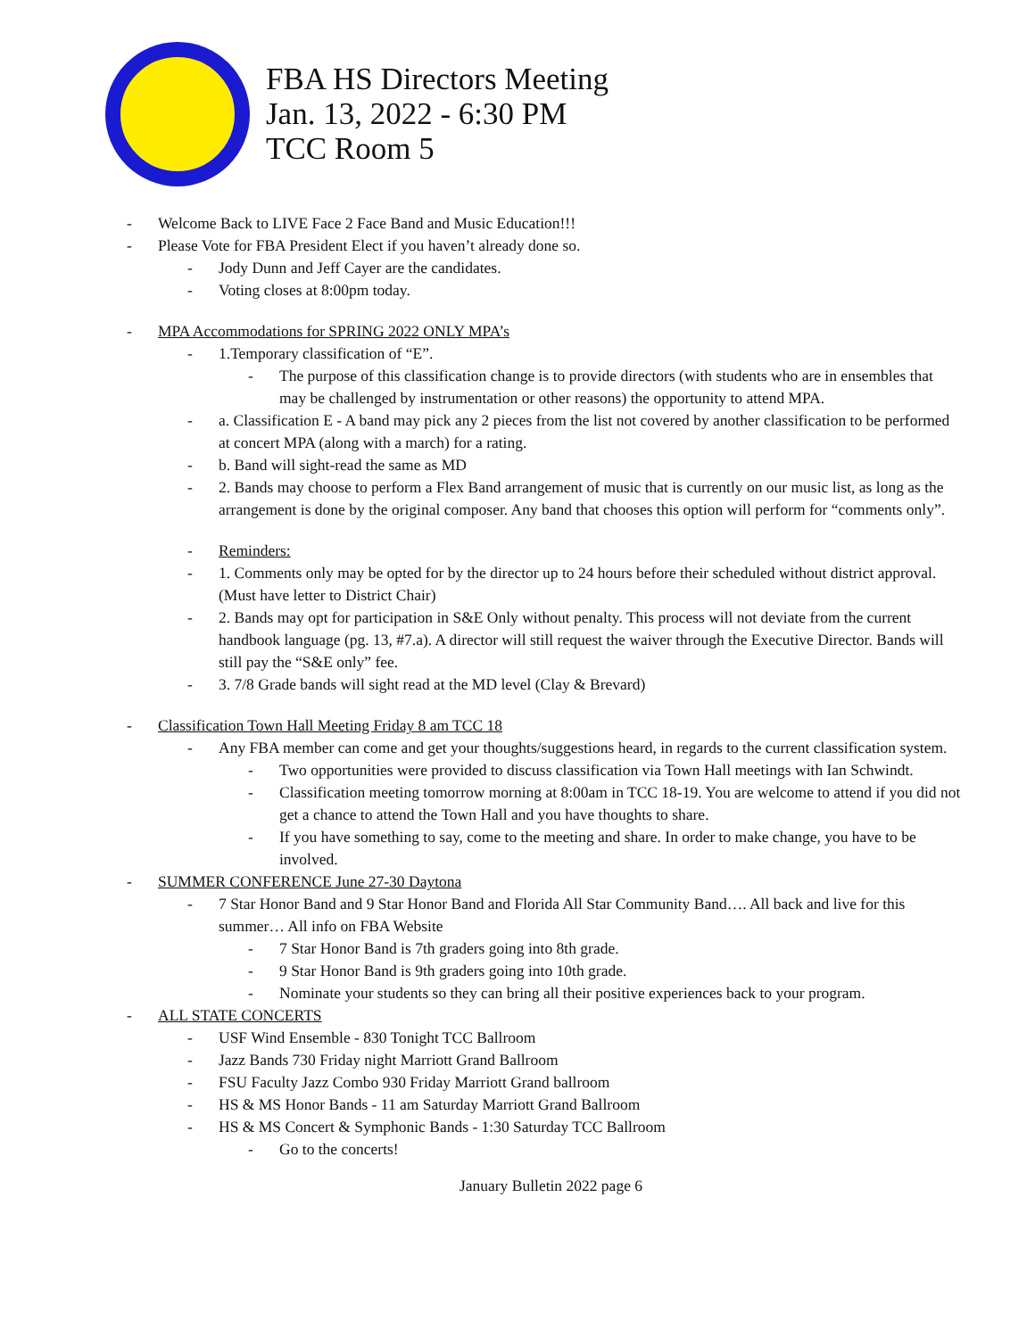FBA HS Directors Meeting
Jan. 13, 2022 - 6:30 PM
TCC Room 5
- Welcome Back to LIVE Face 2 Face Band and Music Education!!!
- Please Vote for FBA President Elect if you haven’t already done so.
- Jody Dunn and Jeff Cayer are the candidates.
- Voting closes at 8:00pm today.
- MPA Accommodations for SPRING 2022 ONLY MPA’s
- 1.Temporary classification of “E”.
- The purpose of this classification change is to provide directors (with students who are in ensembles that may be challenged by instrumentation or other reasons) the opportunity to attend MPA.
- a. Classification E - A band may pick any 2 pieces from the list not covered by another classification to be performed at concert MPA (along with a march) for a rating.
- b. Band will sight-read the same as MD
- 2. Bands may choose to perform a Flex Band arrangement of music that is currently on our music list, as long as the arrangement is done by the original composer. Any band that chooses this option will perform for “comments only”.
- Reminders:
- 1. Comments only may be opted for by the director up to 24 hours before their scheduled without district approval. (Must have letter to District Chair)
- 2. Bands may opt for participation in S&E Only without penalty. This process will not deviate from the current handbook language (pg. 13, #7.a). A director will still request the waiver through the Executive Director. Bands will still pay the “S&E only” fee.
- 3. 7/8 Grade bands will sight read at the MD level (Clay & Brevard)
- Classification Town Hall Meeting Friday 8 am TCC 18
- Any FBA member can come and get your thoughts/suggestions heard, in regards to the current classification system.
- Two opportunities were provided to discuss classification via Town Hall meetings with Ian Schwindt.
- Classification meeting tomorrow morning at 8:00am in TCC 18-19. You are welcome to attend if you did not get a chance to attend the Town Hall and you have thoughts to share.
- If you have something to say, come to the meeting and share. In order to make change, you have to be involved.
- SUMMER CONFERENCE June 27-30 Daytona
- 7 Star Honor Band and 9 Star Honor Band and Florida All Star Community Band…. All back and live for this summer… All info on FBA Website
- 7 Star Honor Band is 7th graders going into 8th grade.
- 9 Star Honor Band is 9th graders going into 10th grade.
- Nominate your students so they can bring all their positive experiences back to your program.
- ALL STATE CONCERTS
- USF Wind Ensemble - 830 Tonight TCC Ballroom
- Jazz Bands 730 Friday night Marriott Grand Ballroom
- FSU Faculty Jazz Combo 930 Friday Marriott Grand ballroom
- HS & MS Honor Bands - 11 am Saturday Marriott Grand Ballroom
- HS & MS Concert & Symphonic Bands - 1:30 Saturday TCC Ballroom
- Go to the concerts!
January Bulletin 2022 page 6